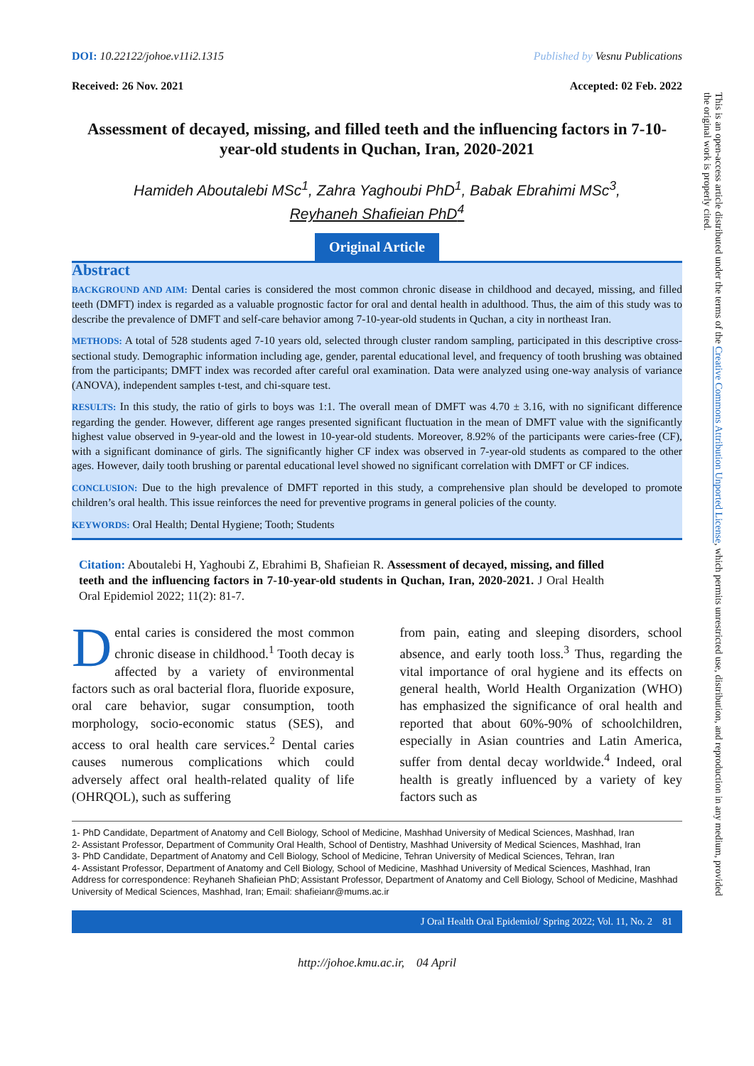DOI: 10.22122/johoe.v11i2.1315 Published by Vesnu Publications
Received: 26 Nov. 2021 Accepted: 02 Feb. 2022
Assessment of decayed, missing, and filled teeth and the influencing factors in 7-10-year-old students in Quchan, Iran, 2020-2021
Hamideh Aboutalebi MSc<sup>1</sup>, Zahra Yaghoubi PhD<sup>1</sup>, Babak Ebrahimi MSc<sup>3</sup>,
Reyhaneh Shafieian PhD<sup>4</sup>
Original Article
Abstract
BACKGROUND AND AIM: Dental caries is considered the most common chronic disease in childhood and decayed, missing, and filled teeth (DMFT) index is regarded as a valuable prognostic factor for oral and dental health in adulthood. Thus, the aim of this study was to describe the prevalence of DMFT and self-care behavior among 7-10-year-old students in Quchan, a city in northeast Iran.
METHODS: A total of 528 students aged 7-10 years old, selected through cluster random sampling, participated in this descriptive cross-sectional study. Demographic information including age, gender, parental educational level, and frequency of tooth brushing was obtained from the participants; DMFT index was recorded after careful oral examination. Data were analyzed using one-way analysis of variance (ANOVA), independent samples t-test, and chi-square test.
RESULTS: In this study, the ratio of girls to boys was 1:1. The overall mean of DMFT was 4.70 ± 3.16, with no significant difference regarding the gender. However, different age ranges presented significant fluctuation in the mean of DMFT value with the significantly highest value observed in 9-year-old and the lowest in 10-year-old students. Moreover, 8.92% of the participants were caries-free (CF), with a significant dominance of girls. The significantly higher CF index was observed in 7-year-old students as compared to the other ages. However, daily tooth brushing or parental educational level showed no significant correlation with DMFT or CF indices.
CONCLUSION: Due to the high prevalence of DMFT reported in this study, a comprehensive plan should be developed to promote children’s oral health. This issue reinforces the need for preventive programs in general policies of the county.
KEYWORDS: Oral Health; Dental Hygiene; Tooth; Students
Citation: Aboutalebi H, Yaghoubi Z, Ebrahimi B, Shafieian R. Assessment of decayed, missing, and filled teeth and the influencing factors in 7-10-year-old students in Quchan, Iran, 2020-2021. J Oral Health Oral Epidemiol 2022; 11(2): 81-7.
Dental caries is considered the most common chronic disease in childhood.<sup>1</sup> Tooth decay is affected by a variety of environmental factors such as oral bacterial flora, fluoride exposure, oral care behavior, sugar consumption, tooth morphology, socio-economic status (SES), and access to oral health care services.<sup>2</sup> Dental caries causes numerous complications which could adversely affect oral health-related quality of life (OHRQOL), such as suffering
from pain, eating and sleeping disorders, school absence, and early tooth loss.<sup>3</sup> Thus, regarding the vital importance of oral hygiene and its effects on general health, World Health Organization (WHO) has emphasized the significance of oral health and reported that about 60%-90% of schoolchildren, especially in Asian countries and Latin America, suffer from dental decay worldwide.<sup>4</sup> Indeed, oral health is greatly influenced by a variety of key factors such as
1- PhD Candidate, Department of Anatomy and Cell Biology, School of Medicine, Mashhad University of Medical Sciences, Mashhad, Iran
2- Assistant Professor, Department of Community Oral Health, School of Dentistry, Mashhad University of Medical Sciences, Mashhad, Iran
3- PhD Candidate, Department of Anatomy and Cell Biology, School of Medicine, Tehran University of Medical Sciences, Tehran, Iran
4- Assistant Professor, Department of Anatomy and Cell Biology, School of Medicine, Mashhad University of Medical Sciences, Mashhad, Iran
Address for correspondence: Reyhaneh Shafieian PhD; Assistant Professor, Department of Anatomy and Cell Biology, School of Medicine, Mashhad University of Medical Sciences, Mashhad, Iran; Email: shafieianr@mums.ac.ir
J Oral Health Oral Epidemiol/ Spring 2022; Vol. 11, No. 2 81
http://johoe.kmu.ac.ir, 04 April
This is an open-access article distributed under the terms of the Creative Commons Attribution Unported License, which permits unrestricted use, distribution, and reproduction in any medium, provided the original work is properly cited.